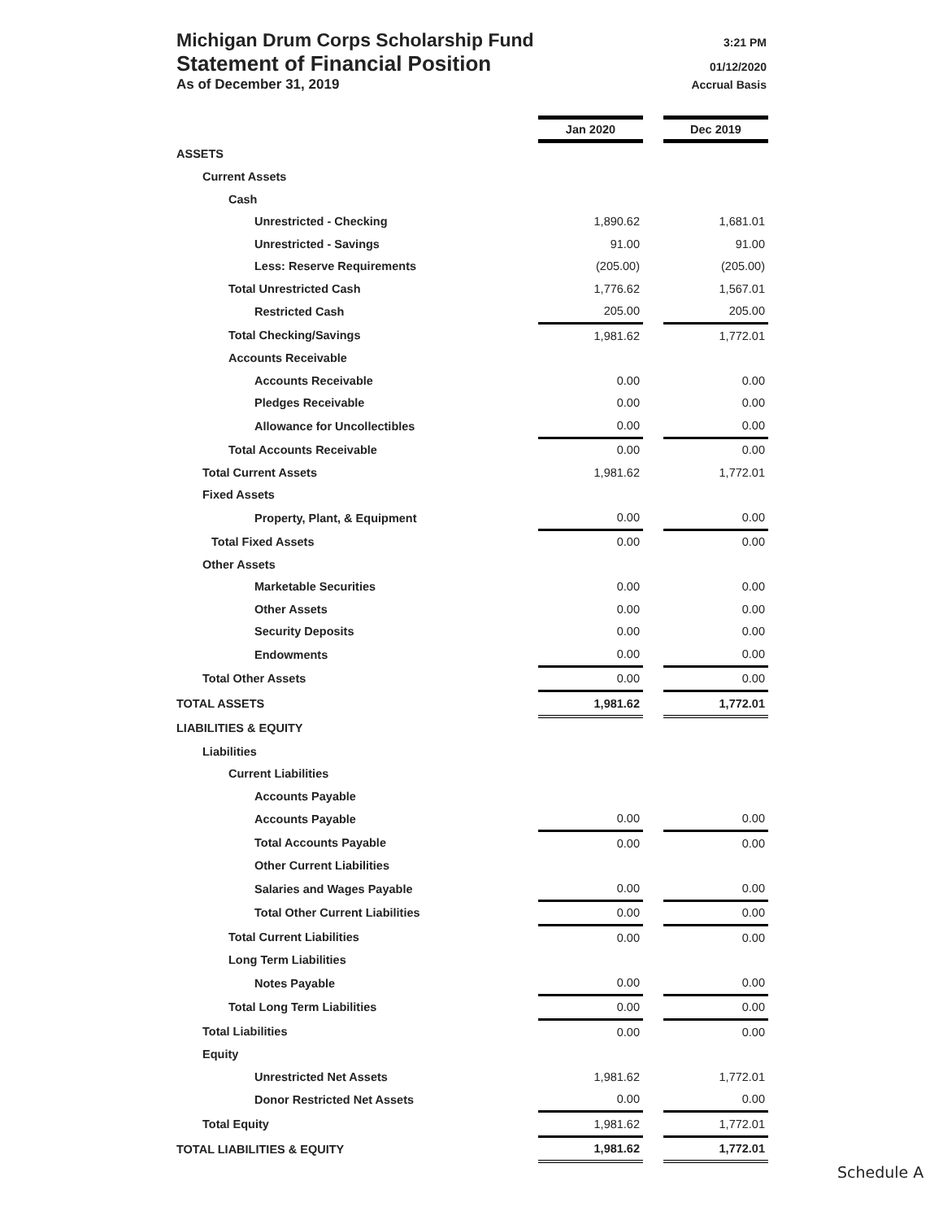Michigan Drum Corps Scholarship Fund 3:21 PM
Statement of Financial Position 01/12/2020
As of December 31, 2019 Accrual Basis
| | Jan 2020 | | Dec 2019 |
| ASSETS | | | |
| Current Assets | | | |
| Cash | | | |
| Unrestricted - Checking | 1,890.62 | | 1,681.01 |
| Unrestricted - Savings | 91.00 | | 91.00 |
| Less: Reserve Requirements | (205.00) | | (205.00) |
| Total Unrestricted Cash | 1,776.62 | | 1,567.01 |
| Restricted Cash | 205.00 | | 205.00 |
| Total Checking/Savings | 1,981.62 | | 1,772.01 |
| Accounts Receivable | | | |
| Accounts Receivable | 0.00 | | 0.00 |
| Pledges Receivable | 0.00 | | 0.00 |
| Allowance for Uncollectibles | 0.00 | | 0.00 |
| Total Accounts Receivable | 0.00 | | 0.00 |
| Total Current Assets | 1,981.62 | | 1,772.01 |
| Fixed Assets | | | |
| Property, Plant, & Equipment | 0.00 | | 0.00 |
| Total Fixed Assets | 0.00 | | 0.00 |
| Other Assets | | | |
| Marketable Securities | 0.00 | | 0.00 |
| Other Assets | 0.00 | | 0.00 |
| Security Deposits | 0.00 | | 0.00 |
| Endowments | 0.00 | | 0.00 |
| Total Other Assets | 0.00 | | 0.00 |
| TOTAL ASSETS | 1,981.62 | | 1,772.01 |
| LIABILITIES & EQUITY | | | |
| Liabilities | | | |
| Current Liabilities | | | |
| Accounts Payable | | | |
| Accounts Payable | 0.00 | | 0.00 |
| Total Accounts Payable | 0.00 | | 0.00 |
| Other Current Liabilities | | | |
| Salaries and Wages Payable | 0.00 | | 0.00 |
| Total Other Current Liabilities | 0.00 | | 0.00 |
| Total Current Liabilities | 0.00 | | 0.00 |
| Long Term Liabilities | | | |
| Notes Payable | 0.00 | | 0.00 |
| Total Long Term Liabilities | 0.00 | | 0.00 |
| Total Liabilities | 0.00 | | 0.00 |
| Equity | | | |
| Unrestricted Net Assets | 1,981.62 | | 1,772.01 |
| Donor Restricted Net Assets | 0.00 | | 0.00 |
| Total Equity | 1,981.62 | | 1,772.01 |
| TOTAL LIABILITIES & EQUITY | 1,981.62 | | 1,772.01 |
Schedule A